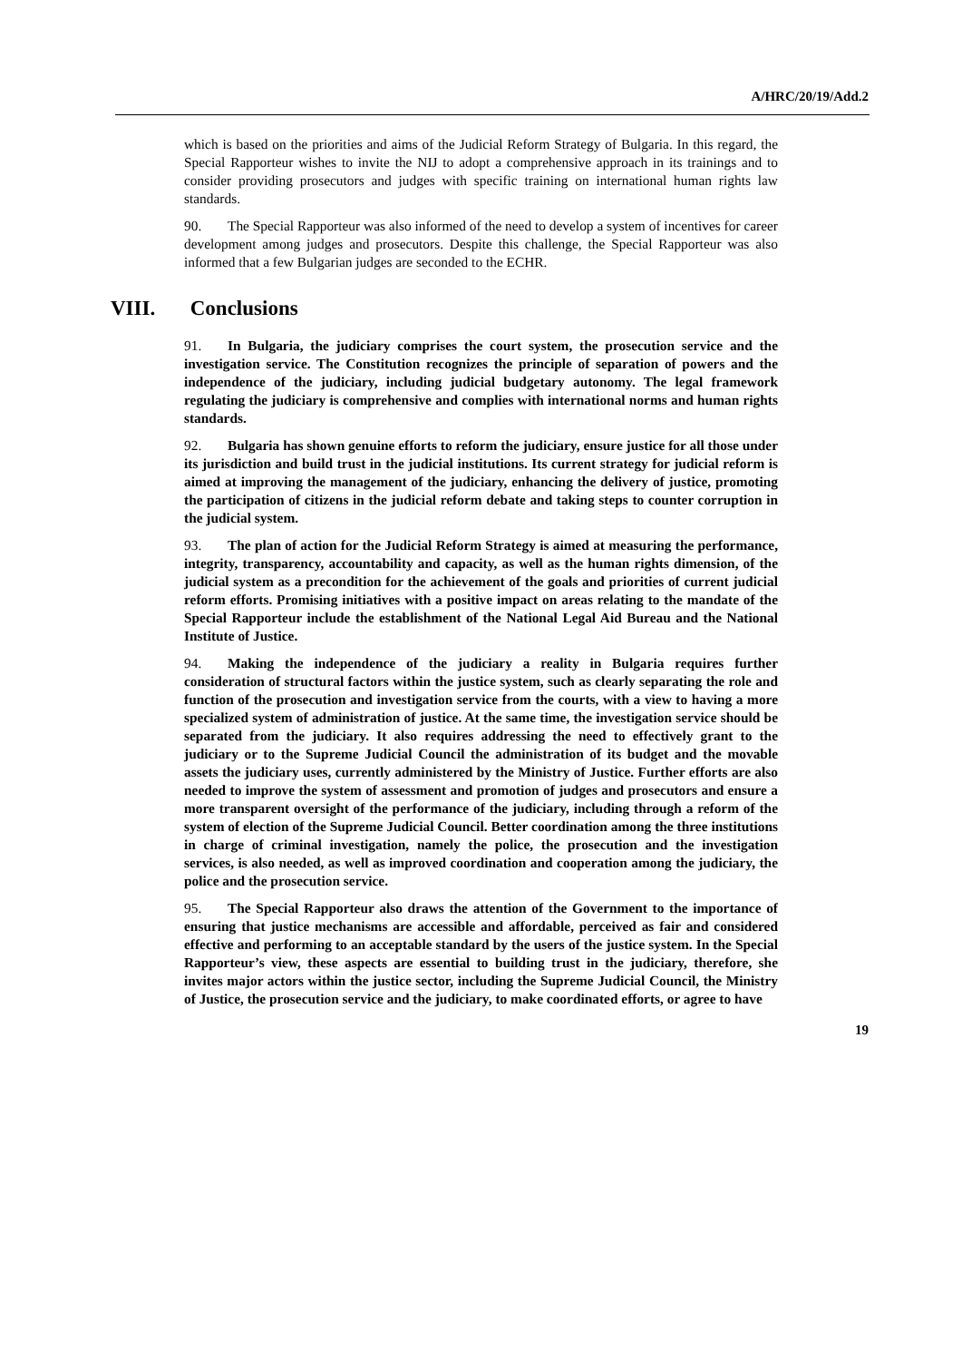A/HRC/20/19/Add.2
which is based on the priorities and aims of the Judicial Reform Strategy of Bulgaria. In this regard, the Special Rapporteur wishes to invite the NIJ to adopt a comprehensive approach in its trainings and to consider providing prosecutors and judges with specific training on international human rights law standards.
90. The Special Rapporteur was also informed of the need to develop a system of incentives for career development among judges and prosecutors. Despite this challenge, the Special Rapporteur was also informed that a few Bulgarian judges are seconded to the ECHR.
VIII. Conclusions
91. In Bulgaria, the judiciary comprises the court system, the prosecution service and the investigation service. The Constitution recognizes the principle of separation of powers and the independence of the judiciary, including judicial budgetary autonomy. The legal framework regulating the judiciary is comprehensive and complies with international norms and human rights standards.
92. Bulgaria has shown genuine efforts to reform the judiciary, ensure justice for all those under its jurisdiction and build trust in the judicial institutions. Its current strategy for judicial reform is aimed at improving the management of the judiciary, enhancing the delivery of justice, promoting the participation of citizens in the judicial reform debate and taking steps to counter corruption in the judicial system.
93. The plan of action for the Judicial Reform Strategy is aimed at measuring the performance, integrity, transparency, accountability and capacity, as well as the human rights dimension, of the judicial system as a precondition for the achievement of the goals and priorities of current judicial reform efforts. Promising initiatives with a positive impact on areas relating to the mandate of the Special Rapporteur include the establishment of the National Legal Aid Bureau and the National Institute of Justice.
94. Making the independence of the judiciary a reality in Bulgaria requires further consideration of structural factors within the justice system, such as clearly separating the role and function of the prosecution and investigation service from the courts, with a view to having a more specialized system of administration of justice. At the same time, the investigation service should be separated from the judiciary. It also requires addressing the need to effectively grant to the judiciary or to the Supreme Judicial Council the administration of its budget and the movable assets the judiciary uses, currently administered by the Ministry of Justice. Further efforts are also needed to improve the system of assessment and promotion of judges and prosecutors and ensure a more transparent oversight of the performance of the judiciary, including through a reform of the system of election of the Supreme Judicial Council. Better coordination among the three institutions in charge of criminal investigation, namely the police, the prosecution and the investigation services, is also needed, as well as improved coordination and cooperation among the judiciary, the police and the prosecution service.
95. The Special Rapporteur also draws the attention of the Government to the importance of ensuring that justice mechanisms are accessible and affordable, perceived as fair and considered effective and performing to an acceptable standard by the users of the justice system. In the Special Rapporteur’s view, these aspects are essential to building trust in the judiciary, therefore, she invites major actors within the justice sector, including the Supreme Judicial Council, the Ministry of Justice, the prosecution service and the judiciary, to make coordinated efforts, or agree to have
19